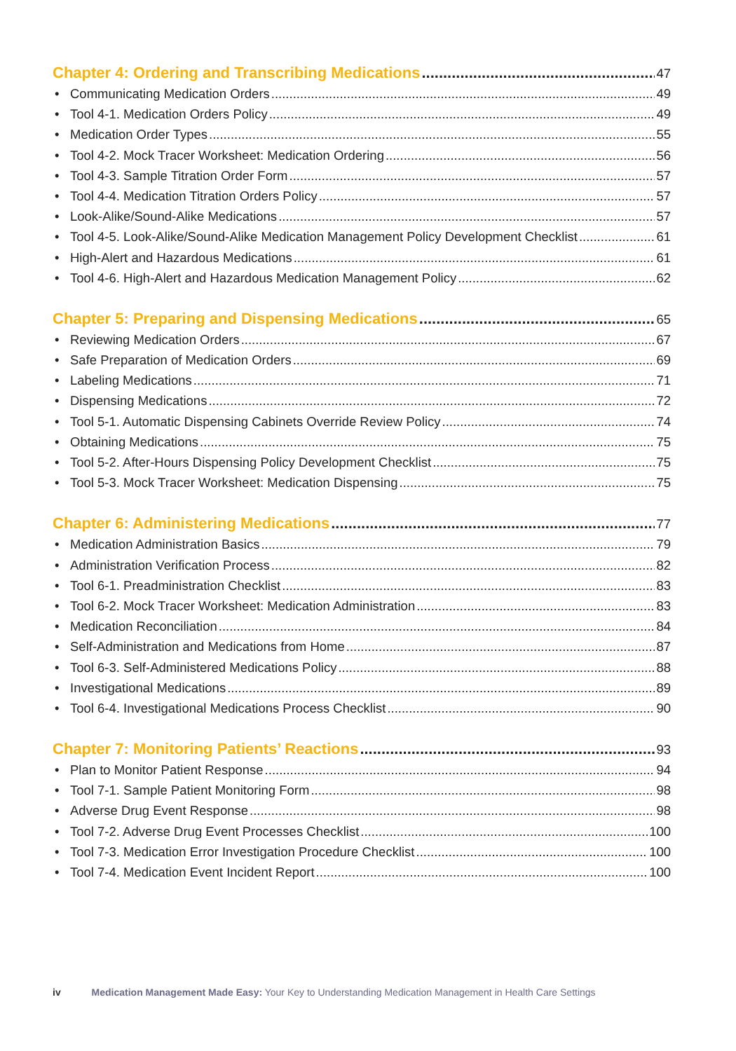Chapter 4: Ordering and Transcribing Medications 47
• Communicating Medication Orders 49
• Tool 4-1. Medication Orders Policy 49
• Medication Order Types 55
• Tool 4-2. Mock Tracer Worksheet: Medication Ordering 56
• Tool 4-3. Sample Titration Order Form 57
• Tool 4-4. Medication Titration Orders Policy 57
• Look-Alike/Sound-Alike Medications 57
• Tool 4-5. Look-Alike/Sound-Alike Medication Management Policy Development Checklist 61
• High-Alert and Hazardous Medications 61
• Tool 4-6. High-Alert and Hazardous Medication Management Policy 62
Chapter 5: Preparing and Dispensing Medications 65
• Reviewing Medication Orders 67
• Safe Preparation of Medication Orders 69
• Labeling Medications 71
• Dispensing Medications 72
• Tool 5-1. Automatic Dispensing Cabinets Override Review Policy 74
• Obtaining Medications 75
• Tool 5-2. After-Hours Dispensing Policy Development Checklist 75
• Tool 5-3. Mock Tracer Worksheet: Medication Dispensing 75
Chapter 6: Administering Medications 77
• Medication Administration Basics 79
• Administration Verification Process 82
• Tool 6-1. Preadministration Checklist 83
• Tool 6-2. Mock Tracer Worksheet: Medication Administration 83
• Medication Reconciliation 84
• Self-Administration and Medications from Home 87
• Tool 6-3. Self-Administered Medications Policy 88
• Investigational Medications 89
• Tool 6-4. Investigational Medications Process Checklist 90
Chapter 7: Monitoring Patients’ Reactions 93
• Plan to Monitor Patient Response 94
• Tool 7-1. Sample Patient Monitoring Form 98
• Adverse Drug Event Response 98
• Tool 7-2. Adverse Drug Event Processes Checklist 100
• Tool 7-3. Medication Error Investigation Procedure Checklist 100
• Tool 7-4. Medication Event Incident Report 100
iv Medication Management Made Easy: Your Key to Understanding Medication Management in Health Care Settings